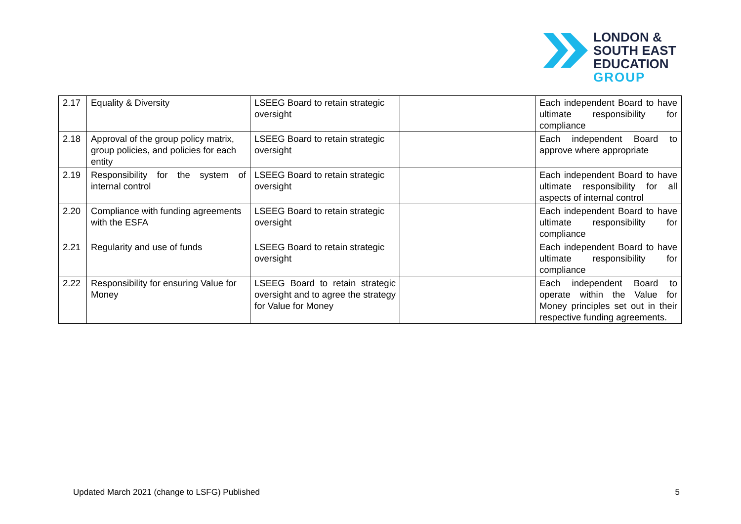LONDON &
SOUTH EAST
EDUCATION
GROUP
| 2.17 | Equality & Diversity | LSEEG Board to retain strategic oversight | | Each independent Board to have ultimate responsibility for compliance |
| 2.18 | Approval of the group policy matrix, group policies, and policies for each entity | LSEEG Board to retain strategic oversight | | Each independent Board to approve where appropriate |
| 2.19 | Responsibility for the system of internal control | LSEEG Board to retain strategic oversight | | Each independent Board to have ultimate responsibility for all aspects of internal control |
| 2.20 | Compliance with funding agreements with the ESFA | LSEEG Board to retain strategic oversight | | Each independent Board to have ultimate responsibility for compliance |
| 2.21 | Regularity and use of funds | LSEEG Board to retain strategic oversight | | Each independent Board to have ultimate responsibility for compliance |
| 2.22 | Responsibility for ensuring Value for Money | LSEEG Board to retain strategic oversight and to agree the strategy for Value for Money | | Each independent Board to operate within the Value for Money principles set out in their respective funding agreements. |
Updated March 2021 (change to LSFG) Published 5